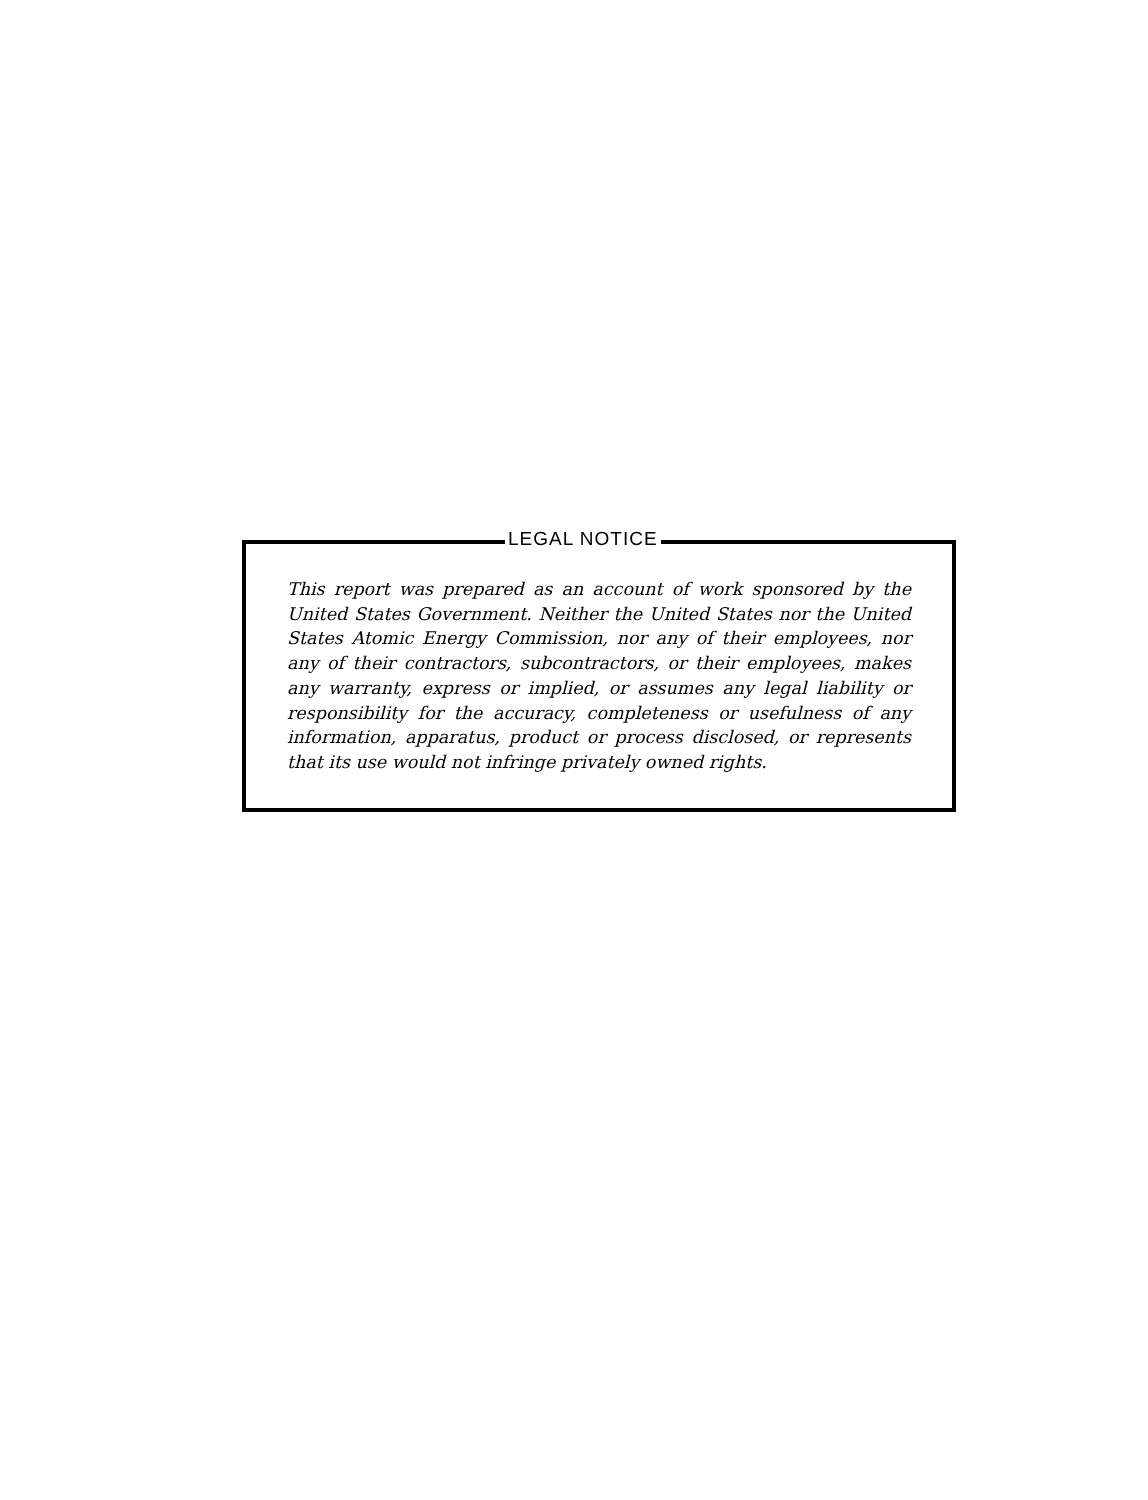LEGAL NOTICE
This report was prepared as an account of work sponsored by the United States Government. Neither the United States nor the United States Atomic Energy Commission, nor any of their employees, nor any of their contractors, subcontractors, or their employees, makes any warranty, express or implied, or assumes any legal liability or responsibility for the accuracy, completeness or usefulness of any information, apparatus, product or process disclosed, or represents that its use would not infringe privately owned rights.